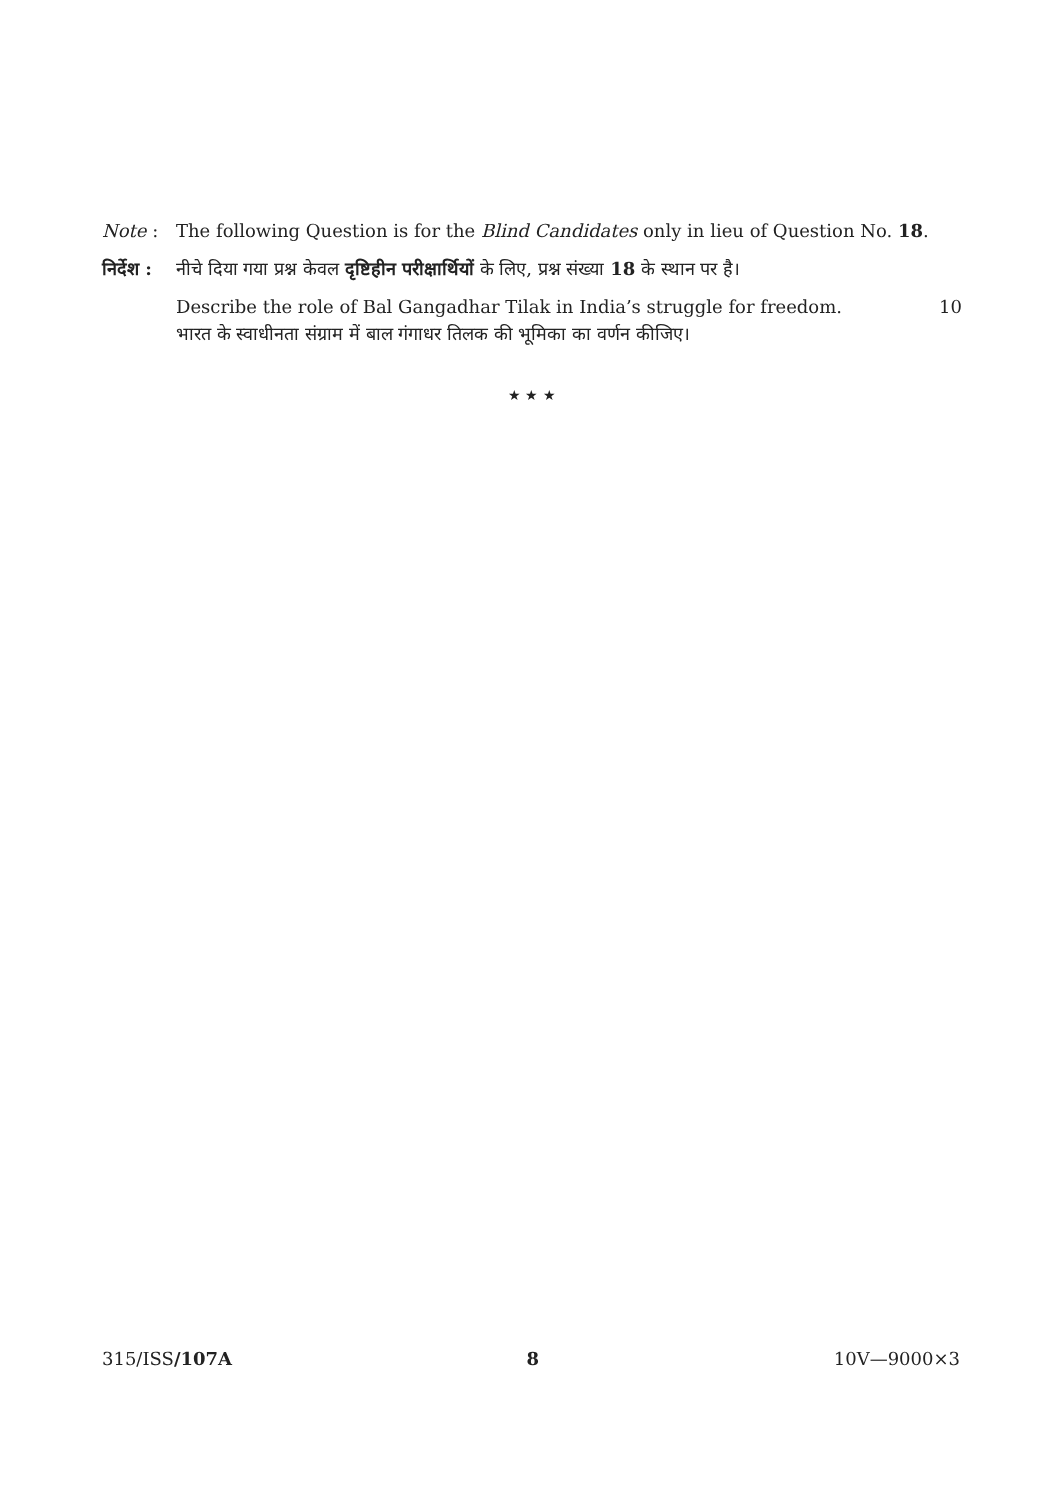Note : The following Question is for the Blind Candidates only in lieu of Question No. 18.
निर्देश :
नीचे दिया गया प्रश्न केवल दृष्टिहीन परीक्षार्थियों के लिए, प्रश्न संख्या 18 के स्थान पर है।
Describe the role of Bal Gangadhar Tilak in India’s struggle for freedom. 10
भारत के स्वाधीनता संग्राम में बाल गंगाधर तिलक की भूमिका का वर्णन कीजिए।
★ ★ ★
315/ISS/107A 8 10V—9000×3